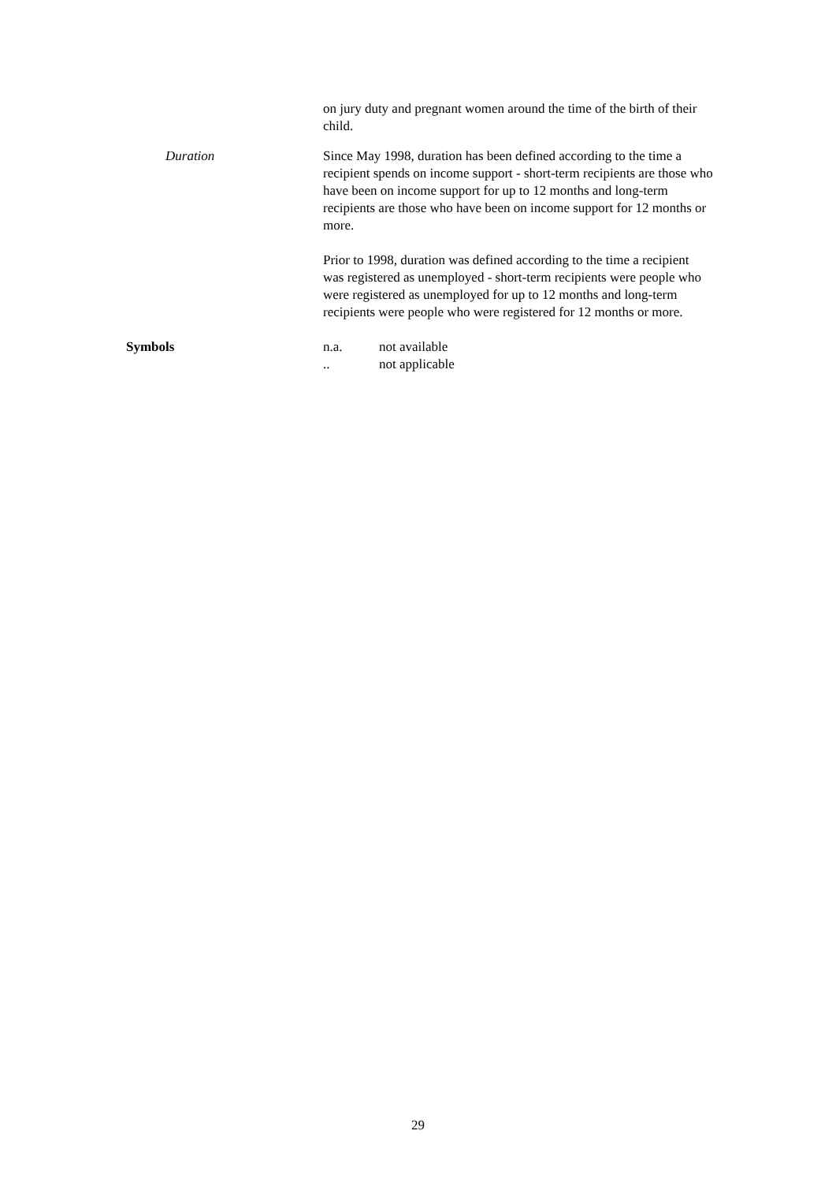on jury duty and pregnant women around the time of the birth of their child.
Duration Since May 1998, duration has been defined according to the time a recipient spends on income support - short-term recipients are those who have been on income support for up to 12 months and long-term recipients are those who have been on income support for 12 months or more.
Prior to 1998, duration was defined according to the time a recipient was registered as unemployed - short-term recipients were people who were registered as unemployed for up to 12 months and long-term recipients were people who were registered for 12 months or more.
Symbols n.a. not available
.. not applicable
29